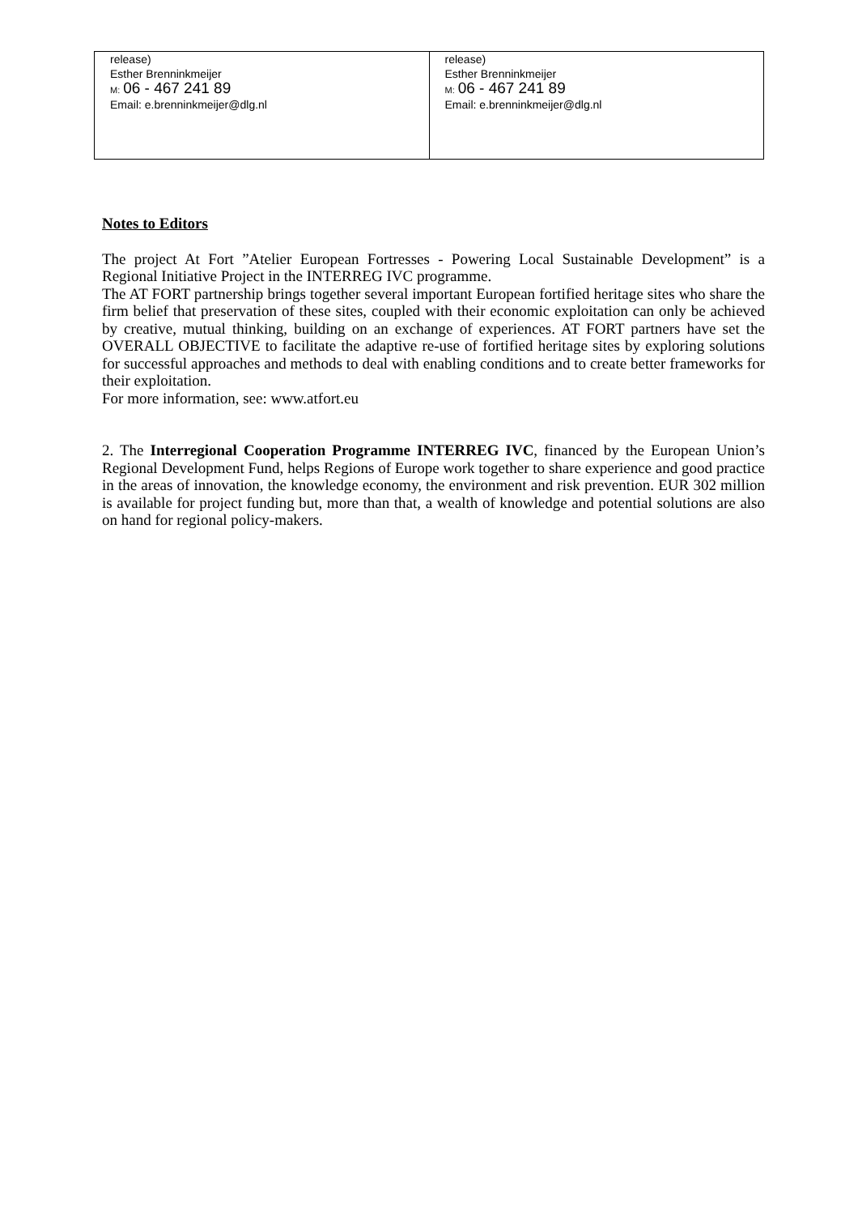| release) Esther Brenninkmeijer M: 06 - 467 241 89 Email: e.brenninkmeijer@dlg.nl | release) Esther Brenninkmeijer M: 06 - 467 241 89 Email: e.brenninkmeijer@dlg.nl |
Notes to Editors
The project At Fort ”Atelier European Fortresses - Powering Local Sustainable Development” is a Regional Initiative Project in the INTERREG IVC programme.
The AT FORT partnership brings together several important European fortified heritage sites who share the firm belief that preservation of these sites, coupled with their economic exploitation can only be achieved by creative, mutual thinking, building on an exchange of experiences. AT FORT partners have set the OVERALL OBJECTIVE to facilitate the adaptive re-use of fortified heritage sites by exploring solutions for successful approaches and methods to deal with enabling conditions and to create better frameworks for their exploitation.
For more information, see: www.atfort.eu
2. The Interregional Cooperation Programme INTERREG IVC, financed by the European Union’s Regional Development Fund, helps Regions of Europe work together to share experience and good practice in the areas of innovation, the knowledge economy, the environment and risk prevention. EUR 302 million is available for project funding but, more than that, a wealth of knowledge and potential solutions are also on hand for regional policy-makers.